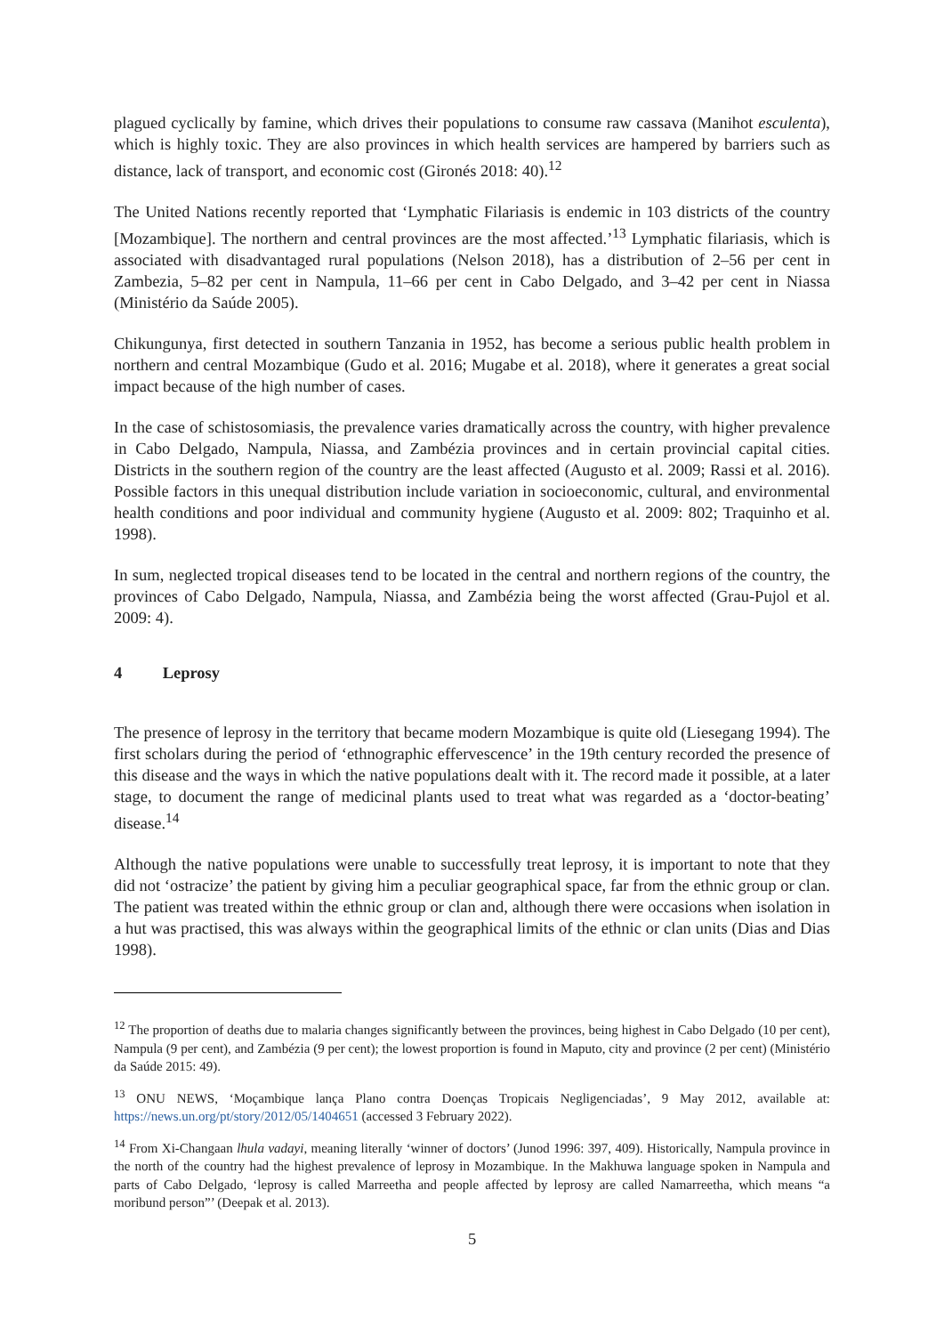plagued cyclically by famine, which drives their populations to consume raw cassava (Manihot esculenta), which is highly toxic. They are also provinces in which health services are hampered by barriers such as distance, lack of transport, and economic cost (Gironés 2018: 40).<sup>12</sup>
The United Nations recently reported that ‘Lymphatic Filariasis is endemic in 103 districts of the country [Mozambique]. The northern and central provinces are the most affected.’<sup>13</sup> Lymphatic filariasis, which is associated with disadvantaged rural populations (Nelson 2018), has a distribution of 2–56 per cent in Zambezia, 5–82 per cent in Nampula, 11–66 per cent in Cabo Delgado, and 3–42 per cent in Niassa (Ministério da Saúde 2005).
Chikungunya, first detected in southern Tanzania in 1952, has become a serious public health problem in northern and central Mozambique (Gudo et al. 2016; Mugabe et al. 2018), where it generates a great social impact because of the high number of cases.
In the case of schistosomiasis, the prevalence varies dramatically across the country, with higher prevalence in Cabo Delgado, Nampula, Niassa, and Zambézia provinces and in certain provincial capital cities. Districts in the southern region of the country are the least affected (Augusto et al. 2009; Rassi et al. 2016). Possible factors in this unequal distribution include variation in socioeconomic, cultural, and environmental health conditions and poor individual and community hygiene (Augusto et al. 2009: 802; Traquinho et al. 1998).
In sum, neglected tropical diseases tend to be located in the central and northern regions of the country, the provinces of Cabo Delgado, Nampula, Niassa, and Zambézia being the worst affected (Grau-Pujol et al. 2009: 4).
4 Leprosy
The presence of leprosy in the territory that became modern Mozambique is quite old (Liesegang 1994). The first scholars during the period of ‘ethnographic effervescence’ in the 19th century recorded the presence of this disease and the ways in which the native populations dealt with it. The record made it possible, at a later stage, to document the range of medicinal plants used to treat what was regarded as a ‘doctor-beating’ disease.<sup>14</sup>
Although the native populations were unable to successfully treat leprosy, it is important to note that they did not ‘ostracize’ the patient by giving him a peculiar geographical space, far from the ethnic group or clan. The patient was treated within the ethnic group or clan and, although there were occasions when isolation in a hut was practised, this was always within the geographical limits of the ethnic or clan units (Dias and Dias 1998).
<sup>12</sup> The proportion of deaths due to malaria changes significantly between the provinces, being highest in Cabo Delgado (10 per cent), Nampula (9 per cent), and Zambézia (9 per cent); the lowest proportion is found in Maputo, city and province (2 per cent) (Ministério da Saúde 2015: 49).
<sup>13</sup> ONU NEWS, ‘Moçambique lança Plano contra Doenças Tropicais Negligenciadas’, 9 May 2012, available at: https://news.un.org/pt/story/2012/05/1404651 (accessed 3 February 2022).
<sup>14</sup> From Xi-Changaan lhula vadayi, meaning literally ‘winner of doctors’ (Junod 1996: 397, 409). Historically, Nampula province in the north of the country had the highest prevalence of leprosy in Mozambique. In the Makhuwa language spoken in Nampula and parts of Cabo Delgado, ‘leprosy is called Marreetha and people affected by leprosy are called Namarreetha, which means “a moribund person”’ (Deepak et al. 2013).
5